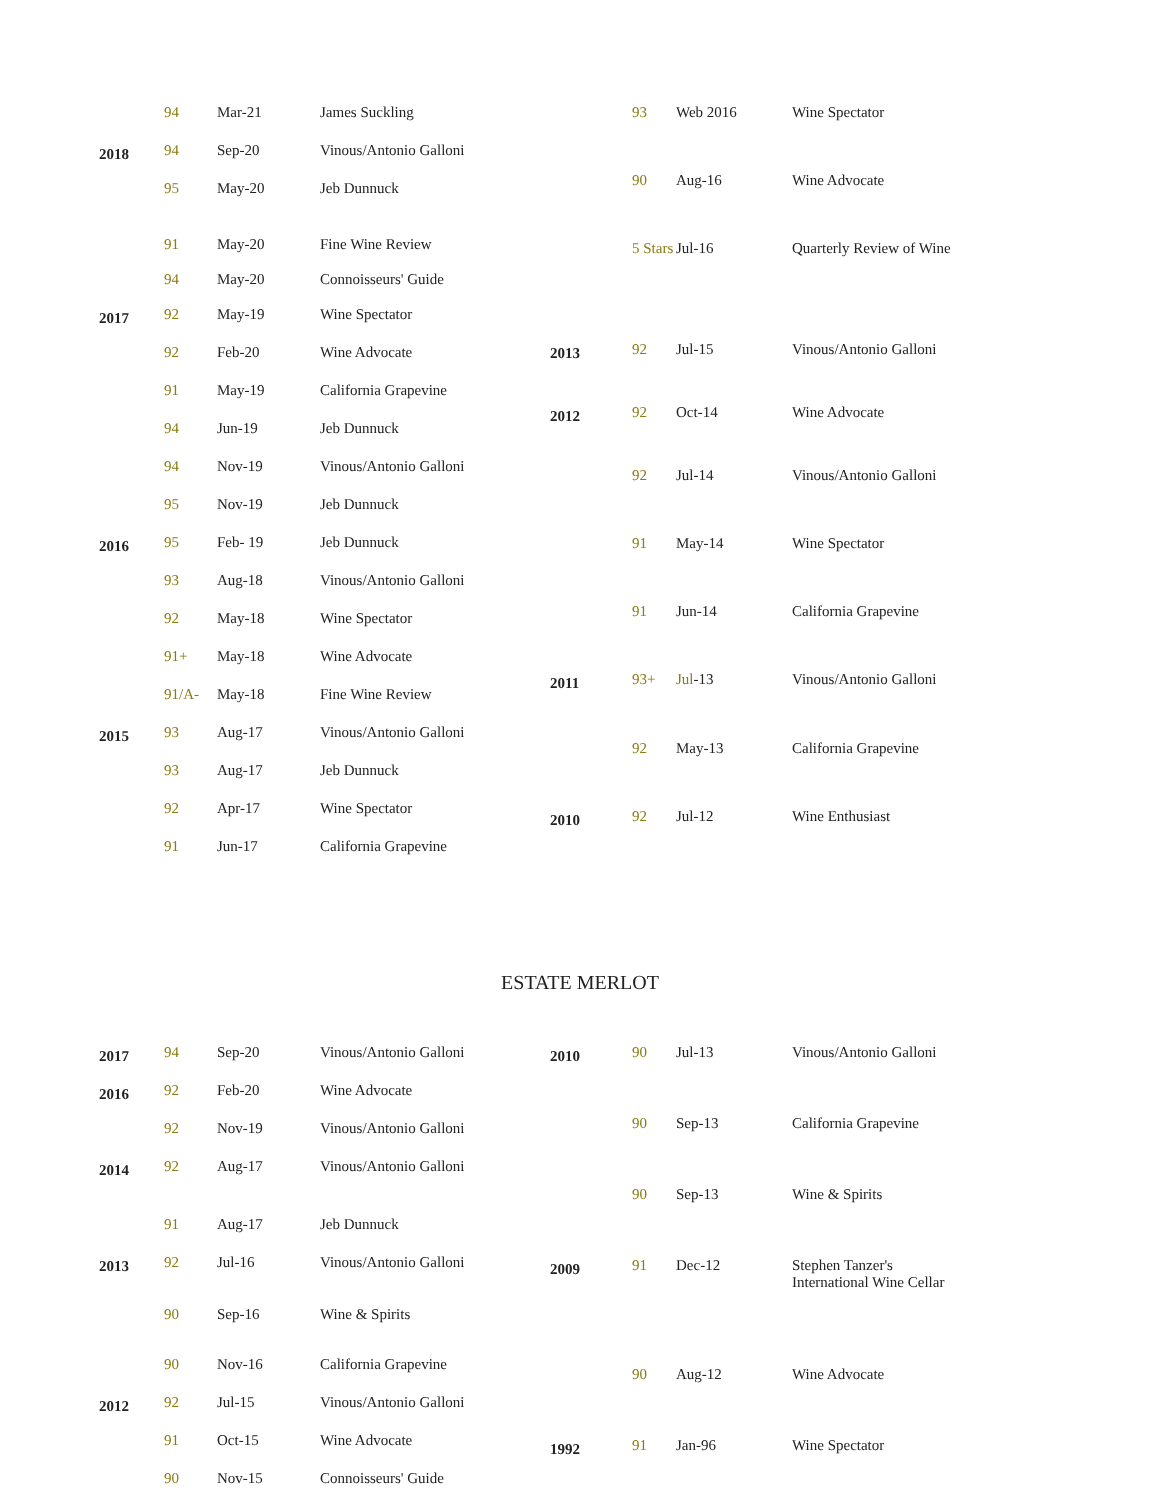| | 94 | Mar-21 | James Suckling |
| 2018 | 94 | Sep-20 | Vinous/Antonio Galloni |
| | 95 | May-20 | Jeb Dunnuck |
| | 91 | May-20 | Fine Wine Review |
| | 94 | May-20 | Connoisseurs' Guide |
| 2017 | 92 | May-19 | Wine Spectator |
| | 92 | Feb-20 | Wine Advocate |
| | 91 | May-19 | California Grapevine |
| | 94 | Jun-19 | Jeb Dunnuck |
| | 94 | Nov-19 | Vinous/Antonio Galloni |
| | 95 | Nov-19 | Jeb Dunnuck |
| 2016 | 95 | Feb- 19 | Jeb Dunnuck |
| | 93 | Aug-18 | Vinous/Antonio Galloni |
| | 92 | May-18 | Wine Spectator |
| | 91+ | May-18 | Wine Advocate |
| | 91/A- | May-18 | Fine Wine Review |
| 2015 | 93 | Aug-17 | Vinous/Antonio Galloni |
| | 93 | Aug-17 | Jeb Dunnuck |
| | 92 | Apr-17 | Wine Spectator |
| | 91 | Jun-17 | California Grapevine |
| | 93 | Web 2016 | Wine Spectator |
| | 90 | Aug-16 | Wine Advocate |
| | 5 Stars | Jul-16 | Quarterly Review of Wine |
| 2013 | 92 | Jul-15 | Vinous/Antonio Galloni |
| 2012 | 92 | Oct-14 | Wine Advocate |
| | 92 | Jul-14 | Vinous/Antonio Galloni |
| | 91 | May-14 | Wine Spectator |
| | 91 | Jun-14 | California Grapevine |
| 2011 | 93+ | Jul -13 | Vinous/Antonio Galloni |
| | 92 | May-13 | California Grapevine |
| 2010 | 92 | Jul-12 | Wine Enthusiast |
ESTATE MERLOT
| 2017 | 94 | Sep-20 | Vinous/Antonio Galloni |
| 2016 | 92 | Feb-20 | Wine Advocate |
| | 92 | Nov-19 | Vinous/Antonio Galloni |
| 2014 | 92 | Aug-17 | Vinous/Antonio Galloni |
| | 91 | Aug-17 | Jeb Dunnuck |
| 2013 | 92 | Jul-16 | Vinous/Antonio Galloni |
| | 90 | Sep-16 | Wine & Spirits |
| | 90 | Nov-16 | California Grapevine |
| 2012 | 92 | Jul-15 | Vinous/Antonio Galloni |
| | 91 | Oct-15 | Wine Advocate |
| | 90 | Nov-15 | Connoisseurs' Guide |
| 2010 | 90 | Jul-13 | Vinous/Antonio Galloni |
| | 90 | Sep-13 | California Grapevine |
| | 90 | Sep-13 | Wine & Spirits |
| 2009 | 91 | Dec-12 | Stephen Tanzer's International Wine Cellar |
| | 90 | Aug-12 | Wine Advocate |
| 1992 | 91 | Jan-96 | Wine Spectator |